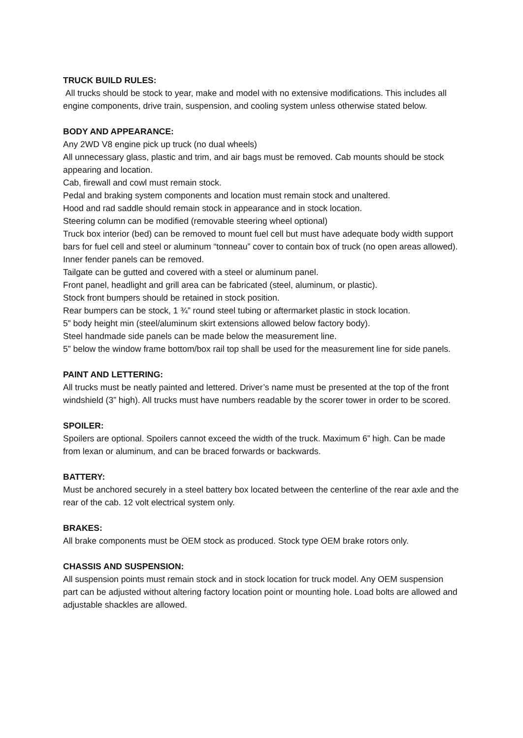TRUCK BUILD RULES:
All trucks should be stock to year, make and model with no extensive modifications. This includes all engine components, drive train, suspension, and cooling system unless otherwise stated below.
BODY AND APPEARANCE:
Any 2WD V8 engine pick up truck (no dual wheels)
All unnecessary glass, plastic and trim, and air bags must be removed. Cab mounts should be stock appearing and location.
Cab, firewall and cowl must remain stock.
Pedal and braking system components and location must remain stock and unaltered.
Hood and rad saddle should remain stock in appearance and in stock location.
Steering column can be modified (removable steering wheel optional)
Truck box interior (bed) can be removed to mount fuel cell but must have adequate body width support bars for fuel cell and steel or aluminum “tonneau” cover to contain box of truck (no open areas allowed).
Inner fender panels can be removed.
Tailgate can be gutted and covered with a steel or aluminum panel.
Front panel, headlight and grill area can be fabricated (steel, aluminum, or plastic).
Stock front bumpers should be retained in stock position.
Rear bumpers can be stock, 1 ¾” round steel tubing or aftermarket plastic in stock location.
5” body height min (steel/aluminum skirt extensions allowed below factory body).
Steel handmade side panels can be made below the measurement line.
5” below the window frame bottom/box rail top shall be used for the measurement line for side panels.
PAINT AND LETTERING:
All trucks must be neatly painted and lettered. Driver’s name must be presented at the top of the front windshield (3” high). All trucks must have numbers readable by the scorer tower in order to be scored.
SPOILER:
Spoilers are optional. Spoilers cannot exceed the width of the truck. Maximum 6” high. Can be made from lexan or aluminum, and can be braced forwards or backwards.
BATTERY:
Must be anchored securely in a steel battery box located between the centerline of the rear axle and the rear of the cab. 12 volt electrical system only.
BRAKES:
All brake components must be OEM stock as produced. Stock type OEM brake rotors only.
CHASSIS AND SUSPENSION:
All suspension points must remain stock and in stock location for truck model. Any OEM suspension part can be adjusted without altering factory location point or mounting hole. Load bolts are allowed and adjustable shackles are allowed.